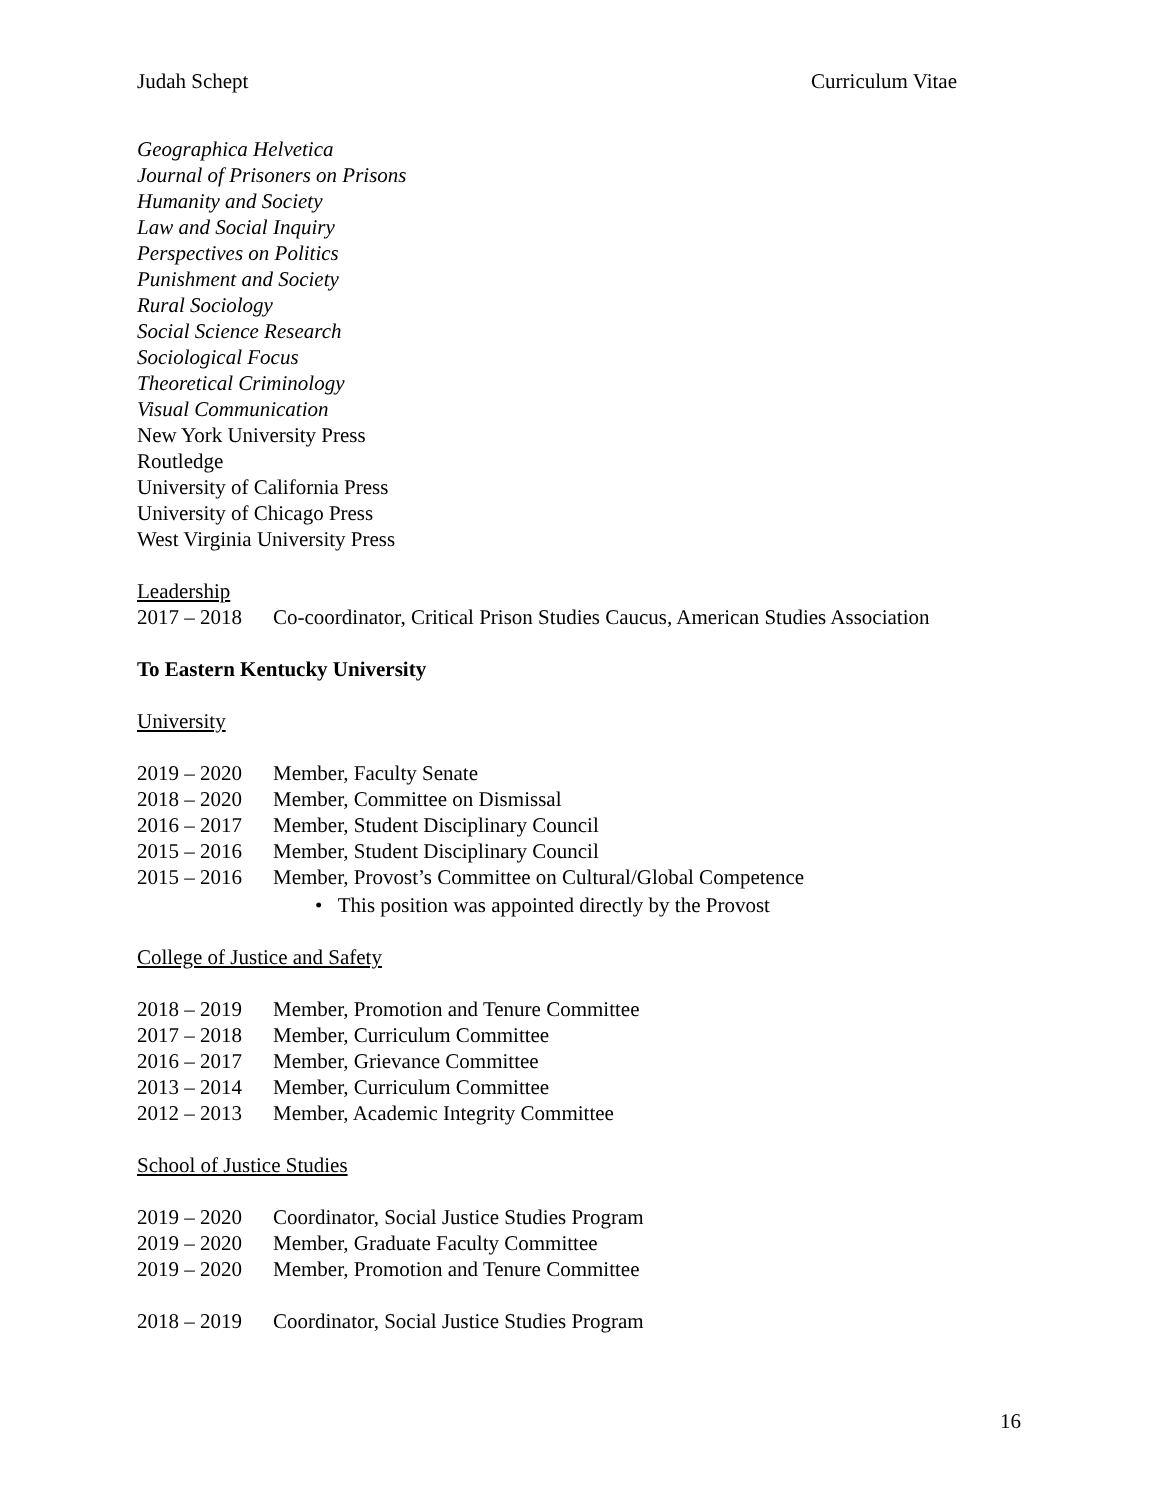Judah Schept Curriculum Vitae
Geographica Helvetica
Journal of Prisoners on Prisons
Humanity and Society
Law and Social Inquiry
Perspectives on Politics
Punishment and Society
Rural Sociology
Social Science Research
Sociological Focus
Theoretical Criminology
Visual Communication
New York University Press
Routledge
University of California Press
University of Chicago Press
West Virginia University Press
Leadership
2017 – 2018 Co-coordinator, Critical Prison Studies Caucus, American Studies Association
To Eastern Kentucky University
University
2019 – 2020 Member, Faculty Senate
2018 – 2020 Member, Committee on Dismissal
2016 – 2017 Member, Student Disciplinary Council
2015 – 2016 Member, Student Disciplinary Council
2015 – 2016 Member, Provost’s Committee on Cultural/Global Competence
• This position was appointed directly by the Provost
College of Justice and Safety
2018 – 2019 Member, Promotion and Tenure Committee
2017 – 2018 Member, Curriculum Committee
2016 – 2017 Member, Grievance Committee
2013 – 2014 Member, Curriculum Committee
2012 – 2013 Member, Academic Integrity Committee
School of Justice Studies
2019 – 2020 Coordinator, Social Justice Studies Program
2019 – 2020 Member, Graduate Faculty Committee
2019 – 2020 Member, Promotion and Tenure Committee
2018 – 2019 Coordinator, Social Justice Studies Program
16